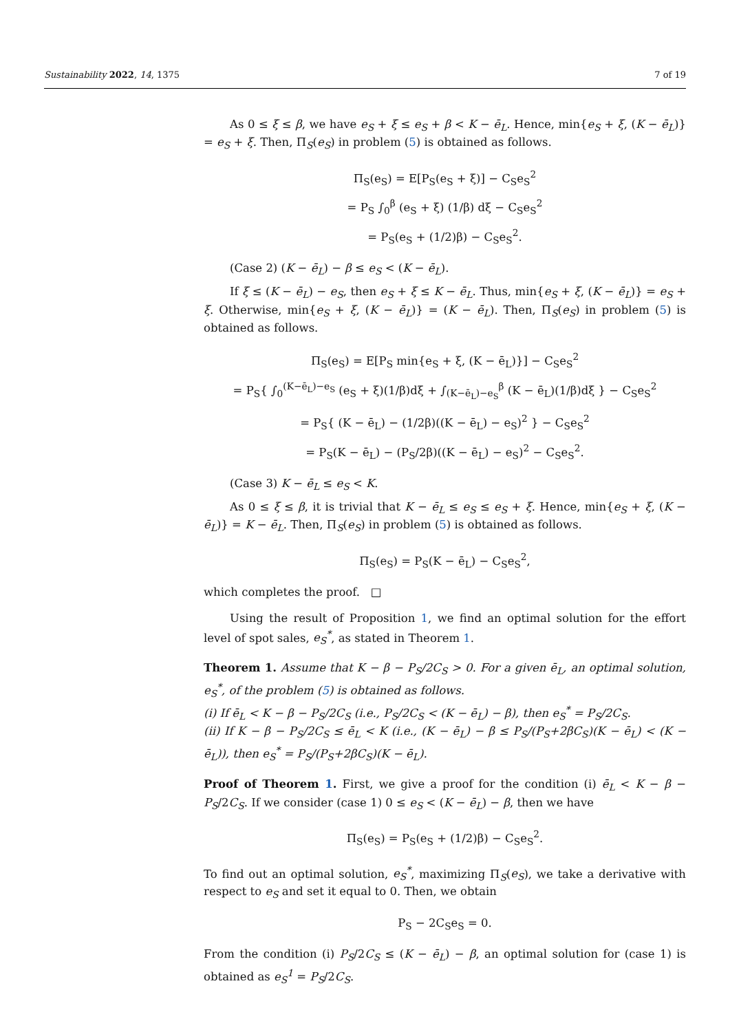Sustainability 2022, 14, 1375 7 of 19
As 0 ≤ ξ ≤ β, we have e<sub>S</sub> + ξ ≤ e<sub>S</sub> + β < K − ē<sub>L</sub>. Hence, min{e<sub>S</sub> + ξ, (K − ē<sub>L</sub>)} = e<sub>S</sub> + ξ. Then, Π<sub>S</sub>(e<sub>S</sub>) in problem (5) is obtained as follows.
Π<sub>S</sub>(e<sub>S</sub>) = E[P<sub>S</sub>(e<sub>S</sub> + ξ)] − C<sub>S</sub>e<sub>S</sub><sup>2</sup>
= P<sub>S</sub> ∫<sub>0</sub><sup>β</sup> (e<sub>S</sub> + ξ) (1/β) dξ − C<sub>S</sub>e<sub>S</sub><sup>2</sup>
= P<sub>S</sub>(e<sub>S</sub> + (1/2)β) − C<sub>S</sub>e<sub>S</sub><sup>2</sup>.
(Case 2) (K − ē<sub>L</sub>) − β ≤ e<sub>S</sub> < (K − ē<sub>L</sub>).
If ξ ≤ (K − ē<sub>L</sub>) − e<sub>S</sub>, then e<sub>S</sub> + ξ ≤ K − ē<sub>L</sub>. Thus, min{e<sub>S</sub> + ξ, (K − ē<sub>L</sub>)} = e<sub>S</sub> + ξ. Otherwise, min{e<sub>S</sub> + ξ, (K − ē<sub>L</sub>)} = (K − ē<sub>L</sub>). Then, Π<sub>S</sub>(e<sub>S</sub>) in problem (5) is obtained as follows.
Π<sub>S</sub>(e<sub>S</sub>) = E[P<sub>S</sub> min{e<sub>S</sub> + ξ, (K − ē<sub>L</sub>)}] − C<sub>S</sub>e<sub>S</sub><sup>2</sup>
= P<sub>S</sub>{ ∫<sub>0</sub><sup>(K−ē<sub>L</sub>)−e<sub>S</sub></sup> (e<sub>S</sub> + ξ)(1/β)dξ + ∫<sub>(K−ē<sub>L</sub>)−e<sub>S</sub></sub><sup>β</sup> (K − ē<sub>L</sub>)(1/β)dξ } − C<sub>S</sub>e<sub>S</sub><sup>2</sup>
= P<sub>S</sub>{ (K − ē<sub>L</sub>) − (1/2β)((K − ē<sub>L</sub>) − e<sub>S</sub>)<sup>2</sup> } − C<sub>S</sub>e<sub>S</sub><sup>2</sup>
= P<sub>S</sub>(K − ē<sub>L</sub>) − (P<sub>S</sub>/2β)((K − ē<sub>L</sub>) − e<sub>S</sub>)<sup>2</sup> − C<sub>S</sub>e<sub>S</sub><sup>2</sup>.
(Case 3) K − ē<sub>L</sub> ≤ e<sub>S</sub> < K.
As 0 ≤ ξ ≤ β, it is trivial that K − ē<sub>L</sub> ≤ e<sub>S</sub> ≤ e<sub>S</sub> + ξ. Hence, min{e<sub>S</sub> + ξ, (K − ē<sub>L</sub>)} = K − ē<sub>L</sub>. Then, Π<sub>S</sub>(e<sub>S</sub>) in problem (5) is obtained as follows.
Π<sub>S</sub>(e<sub>S</sub>) = P<sub>S</sub>(K − ē<sub>L</sub>) − C<sub>S</sub>e<sub>S</sub><sup>2</sup>,
which completes the proof. □
Using the result of Proposition 1, we find an optimal solution for the effort level of spot sales, e<sub>S</sub><sup>*</sup>, as stated in Theorem 1.
Theorem 1. Assume that K − β − P<sub>S</sub>/2C<sub>S</sub> > 0. For a given ē<sub>L</sub>, an optimal solution, e<sub>S</sub><sup>*</sup>, of the problem (5) is obtained as follows.
(i) If ē<sub>L</sub> < K − β − P<sub>S</sub>/2C<sub>S</sub> (i.e., P<sub>S</sub>/2C<sub>S</sub> < (K − ē<sub>L</sub>) − β), then e<sub>S</sub><sup>*</sup> = P<sub>S</sub>/2C<sub>S</sub>.
(ii) If K − β − P<sub>S</sub>/2C<sub>S</sub> ≤ ē<sub>L</sub> < K (i.e., (K − ē<sub>L</sub>) − β ≤ P<sub>S</sub>/(P<sub>S</sub>+2βC<sub>S</sub>)(K − ē<sub>L</sub>) < (K − ē<sub>L</sub>)), then e<sub>S</sub><sup>*</sup> = P<sub>S</sub>/(P<sub>S</sub>+2βC<sub>S</sub>)(K − ē<sub>L</sub>).
Proof of Theorem 1. First, we give a proof for the condition (i) ē<sub>L</sub> < K − β − P<sub>S</sub>/2C<sub>S</sub>. If we consider (case 1) 0 ≤ e<sub>S</sub> < (K − ē<sub>L</sub>) − β, then we have
Π<sub>S</sub>(e<sub>S</sub>) = P<sub>S</sub>(e<sub>S</sub> + (1/2)β) − C<sub>S</sub>e<sub>S</sub><sup>2</sup>.
To find out an optimal solution, e<sub>S</sub><sup>*</sup>, maximizing Π<sub>S</sub>(e<sub>S</sub>), we take a derivative with respect to e<sub>S</sub> and set it equal to 0. Then, we obtain
P<sub>S</sub> − 2C<sub>S</sub>e<sub>S</sub> = 0.
From the condition (i) P<sub>S</sub>/2C<sub>S</sub> ≤ (K − ē<sub>L</sub>) − β, an optimal solution for (case 1) is obtained as e<sub>S</sub><sup>1</sup> = P<sub>S</sub>/2C<sub>S</sub>.